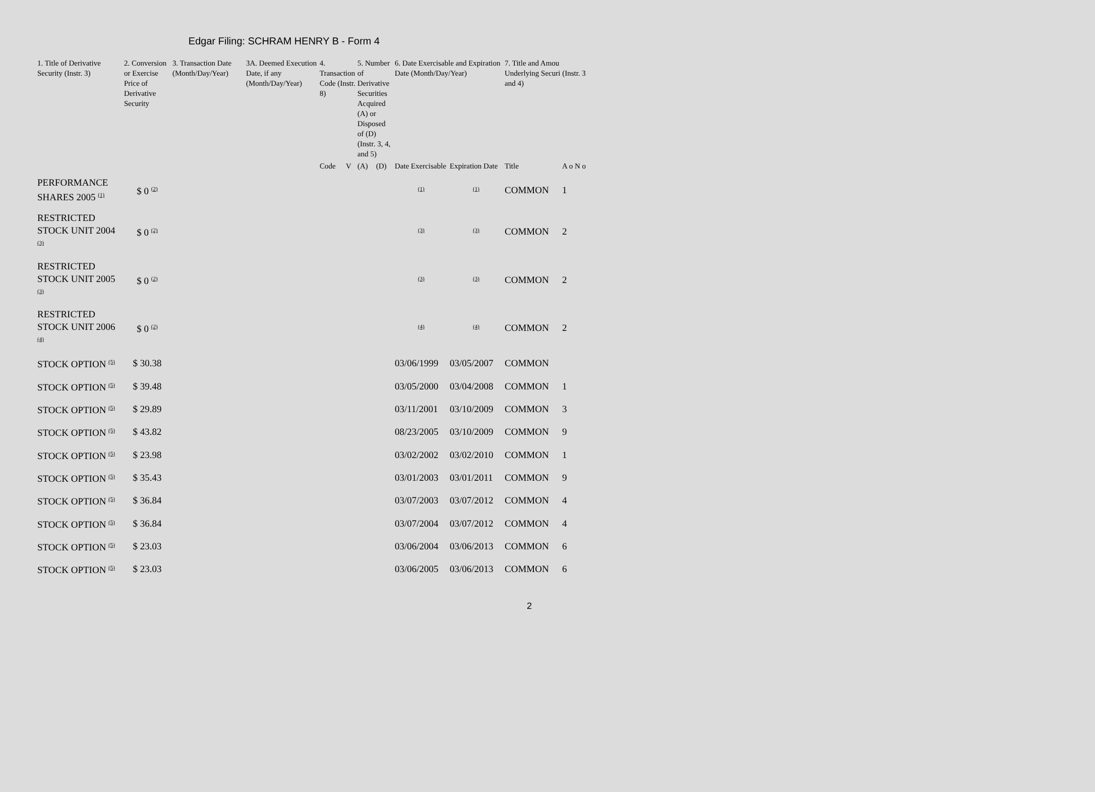Edgar Filing: SCHRAM HENRY B - Form 4
| 1. Title of Derivative Security (Instr. 3) | 2. Conversion or Exercise Price of Derivative Security | 3. Transaction Date (Month/Day/Year) | 3A. Deemed Execution Date, if any (Month/Day/Year) | 4. Transaction Code (Instr. 8) | | 5. Number of Derivative Securities Acquired (A) or Disposed of (D) (Instr. 3, 4, and 5) | | 6. Date Exercisable and Expiration Date (Month/Day/Year) | | 7. Title and Amou Underlying Securi (Instr. 3 and 4) | |
| --- | --- | --- | --- | --- | --- | --- | --- | --- | --- | --- | --- |
| | | | | Code | V | (A) | (D) | Date Exercisable | Expiration Date | Title | A o N o |
| PERFORMANCE SHARES 2005 <sup>(1)</sup> | $ 0 <sup>(2)</sup> | | | | | | | <sup>(1)</sup> | <sup>(1)</sup> | COMMON | 1 |
| RESTRICTED STOCK UNIT 2004 <sup>(3)</sup> | $ 0 <sup>(2)</sup> | | | | | | | <sup>(3)</sup> | <sup>(3)</sup> | COMMON | 2 |
| RESTRICTED STOCK UNIT 2005 <sup>(3)</sup> | $ 0 <sup>(2)</sup> | | | | | | | <sup>(3)</sup> | <sup>(3)</sup> | COMMON | 2 |
| RESTRICTED STOCK UNIT 2006 <sup>(4)</sup> | $ 0 <sup>(2)</sup> | | | | | | | <sup>(4)</sup> | <sup>(4)</sup> | COMMON | 2 |
| STOCK OPTION <sup>(5)</sup> | $ 30.38 | | | | | | | 03/06/1999 | 03/05/2007 | COMMON | |
| STOCK OPTION <sup>(5)</sup> | $ 39.48 | | | | | | | 03/05/2000 | 03/04/2008 | COMMON | 1 |
| STOCK OPTION <sup>(5)</sup> | $ 29.89 | | | | | | | 03/11/2001 | 03/10/2009 | COMMON | 3 |
| STOCK OPTION <sup>(5)</sup> | $ 43.82 | | | | | | | 08/23/2005 | 03/10/2009 | COMMON | 9 |
| STOCK OPTION <sup>(5)</sup> | $ 23.98 | | | | | | | 03/02/2002 | 03/02/2010 | COMMON | 1 |
| STOCK OPTION <sup>(5)</sup> | $ 35.43 | | | | | | | 03/01/2003 | 03/01/2011 | COMMON | 9 |
| STOCK OPTION <sup>(5)</sup> | $ 36.84 | | | | | | | 03/07/2003 | 03/07/2012 | COMMON | 4 |
| STOCK OPTION <sup>(5)</sup> | $ 36.84 | | | | | | | 03/07/2004 | 03/07/2012 | COMMON | 4 |
| STOCK OPTION <sup>(5)</sup> | $ 23.03 | | | | | | | 03/06/2004 | 03/06/2013 | COMMON | 6 |
| STOCK OPTION <sup>(5)</sup> | $ 23.03 | | | | | | | 03/06/2005 | 03/06/2013 | COMMON | 6 |
2